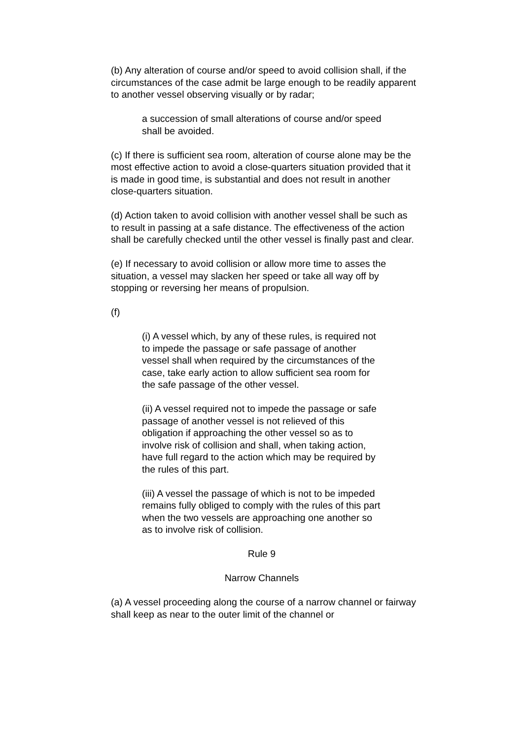(b) Any alteration of course and/or speed to avoid collision shall, if the circumstances of the case admit be large enough to be readily apparent to another vessel observing visually or by radar;
a succession of small alterations of course and/or speed shall be avoided.
(c) If there is sufficient sea room, alteration of course alone may be the most effective action to avoid a close-quarters situation provided that it is made in good time, is substantial and does not result in another close-quarters situation.
(d) Action taken to avoid collision with another vessel shall be such as to result in passing at a safe distance. The effectiveness of the action shall be carefully checked until the other vessel is finally past and clear.
(e) If necessary to avoid collision or allow more time to asses the situation, a vessel may slacken her speed or take all way off by stopping or reversing her means of propulsion.
(f)
(i) A vessel which, by any of these rules, is required not to impede the passage or safe passage of another vessel shall when required by the circumstances of the case, take early action to allow sufficient sea room for the safe passage of the other vessel.
(ii) A vessel required not to impede the passage or safe passage of another vessel is not relieved of this obligation if approaching the other vessel so as to involve risk of collision and shall, when taking action, have full regard to the action which may be required by the rules of this part.
(iii) A vessel the passage of which is not to be impeded remains fully obliged to comply with the rules of this part when the two vessels are approaching one another so as to involve risk of collision.
Rule 9
Narrow Channels
(a) A vessel proceeding along the course of a narrow channel or fairway shall keep as near to the outer limit of the channel or